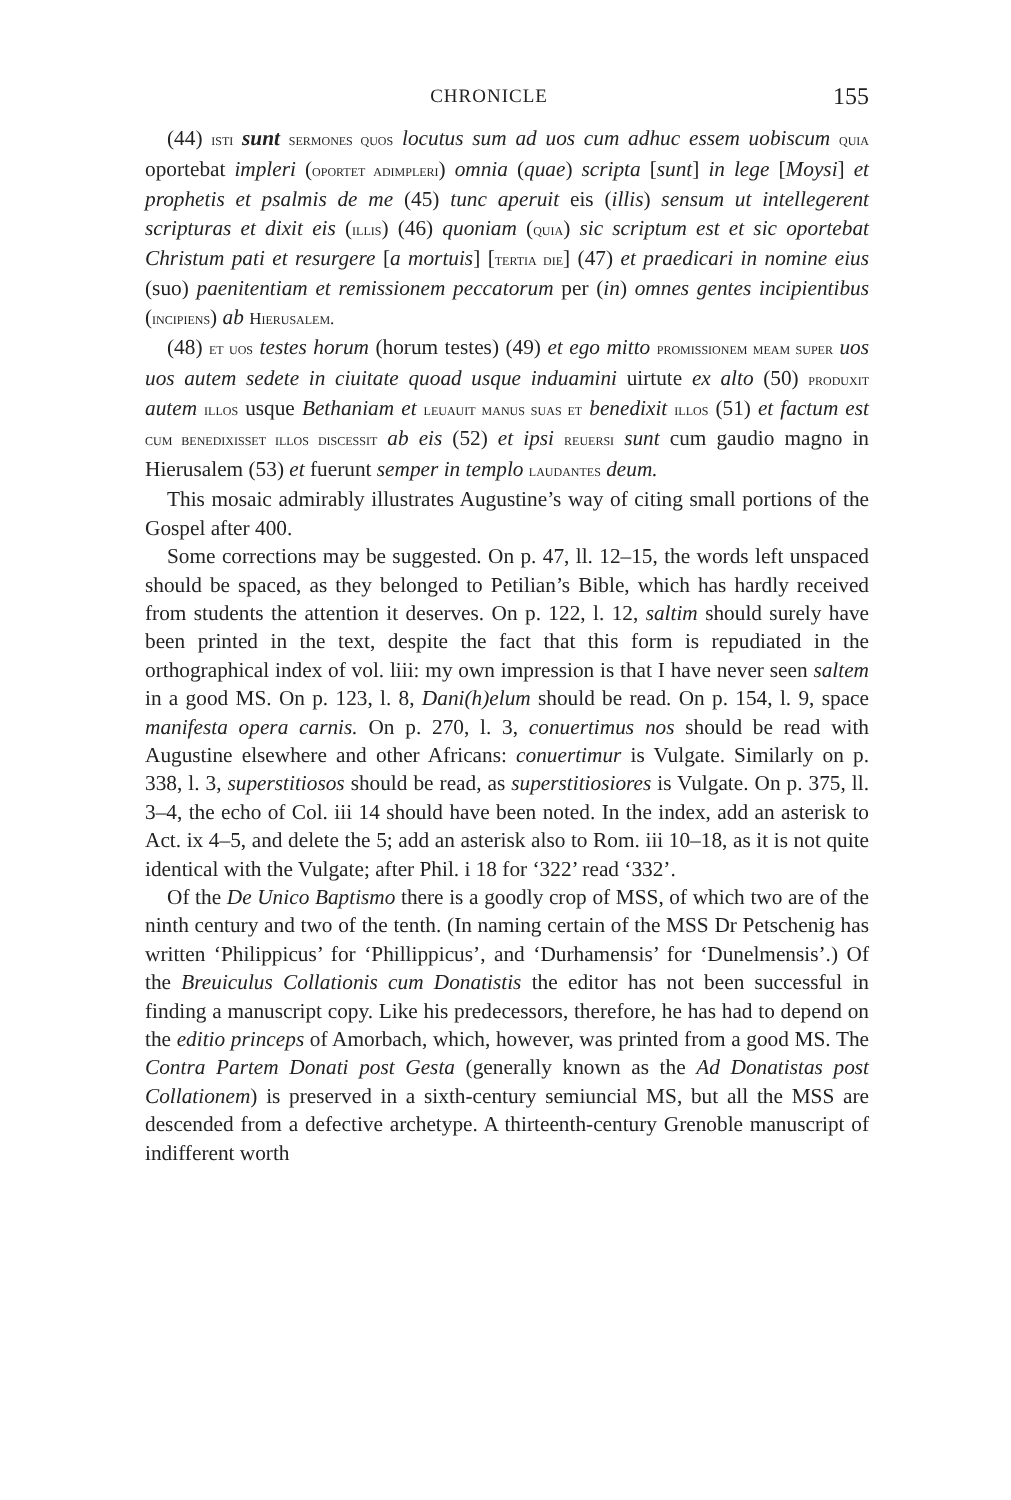CHRONICLE 155
(44) isti sunt sermones quos locutus sum ad uos cum adhuc essem uobiscum quia oportebat impleri (oportet adimpleri) omnia (quae) scripta [sunt] in lege [Moysi] et prophetis et psalmis de me (45) tunc aperuit eis (illis) sensum ut intellegerent scripturas et dixit eis (illis) (46) quoniam (quia) sic scriptum est et sic oportebat Christum pati et resurgere [a mortuis] [tertia die] (47) et praedicari in nomine eius (suo) paenitentiam et remissionem peccatorum per (in) omnes gentes incipientibus (incipiens) ab Hierusalem.
(48) et uos testes horum (horum testes) (49) et ego mitto promissionem meam super uos uos autem sedete in ciuitate quoad usque induamini uirtute ex alto (50) produxit autem illos usque Bethaniam et leuauit manus suas et benedixit illos (51) et factum est cum benedixisset illos discessit ab eis (52) et ipsi reuersi sunt cum gaudio magno in Hierusalem (53) et fuerunt semper in templo laudantes deum.
This mosaic admirably illustrates Augustine’s way of citing small portions of the Gospel after 400.
Some corrections may be suggested. On p. 47, ll. 12–15, the words left unspaced should be spaced, as they belonged to Petilian’s Bible, which has hardly received from students the attention it deserves. On p. 122, l. 12, saltim should surely have been printed in the text, despite the fact that this form is repudiated in the orthographical index of vol. liii: my own impression is that I have never seen saltem in a good MS. On p. 123, l. 8, Dani(h)elum should be read. On p. 154, l. 9, space manifesta opera carnis. On p. 270, l. 3, conuertimus nos should be read with Augustine elsewhere and other Africans: conuertimur is Vulgate. Similarly on p. 338, l. 3, superstitiosos should be read, as superstitiosiores is Vulgate. On p. 375, ll. 3–4, the echo of Col. iii 14 should have been noted. In the index, add an asterisk to Act. ix 4–5, and delete the 5; add an asterisk also to Rom. iii 10–18, as it is not quite identical with the Vulgate; after Phil. i 18 for ‘322’ read ‘332’.
Of the De Unico Baptismo there is a goodly crop of MSS, of which two are of the ninth century and two of the tenth. (In naming certain of the MSS Dr Petschenig has written ‘Philippicus’ for ‘Phillippicus’, and ‘Durhamensis’ for ‘Dunelmensis’.) Of the Breuiculus Collationis cum Donatistis the editor has not been successful in finding a manuscript copy. Like his predecessors, therefore, he has had to depend on the editio princeps of Amorbach, which, however, was printed from a good MS. The Contra Partem Donati post Gesta (generally known as the Ad Donatistas post Collationem) is preserved in a sixth-century semiuncial MS, but all the MSS are descended from a defective archetype. A thirteenth-century Grenoble manuscript of indifferent worth